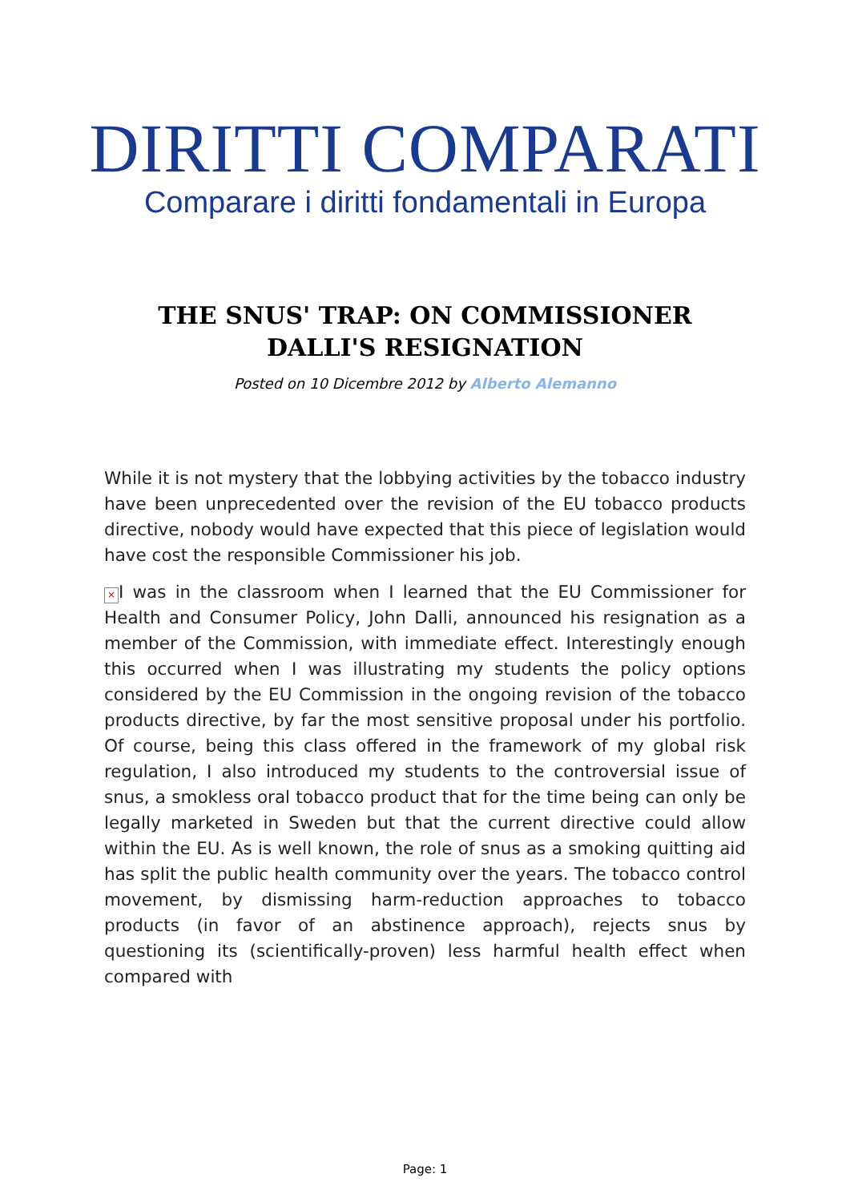DIRITTI COMPARATI
Comparare i diritti fondamentali in Europa
THE SNUS' TRAP: ON COMMISSIONER DALLI'S RESIGNATION
Posted on 10 Dicembre 2012 by Alberto Alemanno
While it is not mystery that the lobbying activities by the tobacco industry have been unprecedented over the revision of the EU tobacco products directive, nobody would have expected that this piece of legislation would have cost the responsible Commissioner his job.
× I was in the classroom when I learned that the EU Commissioner for Health and Consumer Policy, John Dalli, announced his resignation as a member of the Commission, with immediate effect. Interestingly enough this occurred when I was illustrating my students the policy options considered by the EU Commission in the ongoing revision of the tobacco products directive, by far the most sensitive proposal under his portfolio. Of course, being this class offered in the framework of my global risk regulation, I also introduced my students to the controversial issue of snus, a smokless oral tobacco product that for the time being can only be legally marketed in Sweden but that the current directive could allow within the EU. As is well known, the role of snus as a smoking quitting aid has split the public health community over the years. The tobacco control movement, by dismissing harm-reduction approaches to tobacco products (in favor of an abstinence approach), rejects snus by questioning its (scientifically-proven) less harmful health effect when compared with
Page: 1